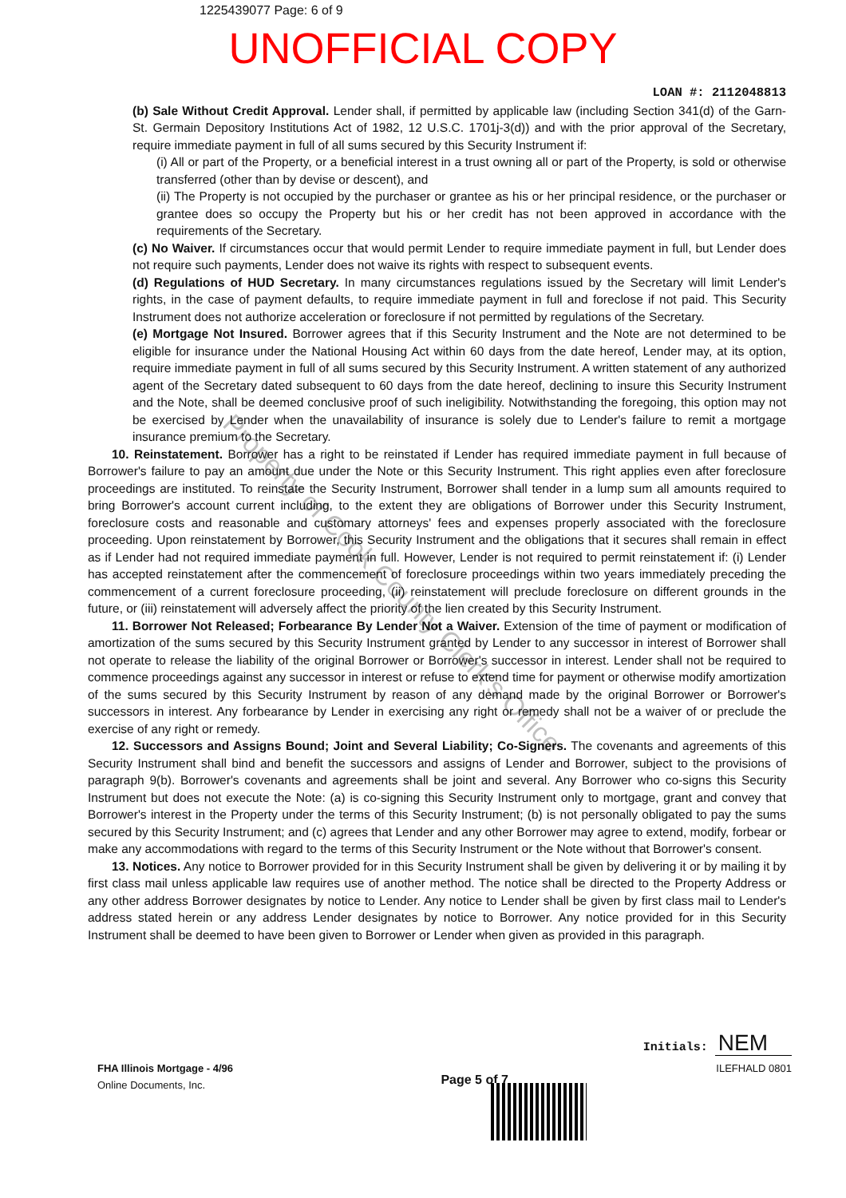1225439077 Page: 6 of 9
UNOFFICIAL COPY
LOAN #: 2112048813
(b) Sale Without Credit Approval. Lender shall, if permitted by applicable law (including Section 341(d) of the Garn-St. Germain Depository Institutions Act of 1982, 12 U.S.C. 1701j-3(d)) and with the prior approval of the Secretary, require immediate payment in full of all sums secured by this Security Instrument if:
(i) All or part of the Property, or a beneficial interest in a trust owning all or part of the Property, is sold or otherwise transferred (other than by devise or descent), and
(ii) The Property is not occupied by the purchaser or grantee as his or her principal residence, or the purchaser or grantee does so occupy the Property but his or her credit has not been approved in accordance with the requirements of the Secretary.
(c) No Waiver. If circumstances occur that would permit Lender to require immediate payment in full, but Lender does not require such payments, Lender does not waive its rights with respect to subsequent events.
(d) Regulations of HUD Secretary. In many circumstances regulations issued by the Secretary will limit Lender's rights, in the case of payment defaults, to require immediate payment in full and foreclose if not paid. This Security Instrument does not authorize acceleration or foreclosure if not permitted by regulations of the Secretary.
(e) Mortgage Not Insured. Borrower agrees that if this Security Instrument and the Note are not determined to be eligible for insurance under the National Housing Act within 60 days from the date hereof, Lender may, at its option, require immediate payment in full of all sums secured by this Security Instrument. A written statement of any authorized agent of the Secretary dated subsequent to 60 days from the date hereof, declining to insure this Security Instrument and the Note, shall be deemed conclusive proof of such ineligibility. Notwithstanding the foregoing, this option may not be exercised by Lender when the unavailability of insurance is solely due to Lender's failure to remit a mortgage insurance premium to the Secretary.
10. Reinstatement. Borrower has a right to be reinstated if Lender has required immediate payment in full because of Borrower's failure to pay an amount due under the Note or this Security Instrument. This right applies even after foreclosure proceedings are instituted. To reinstate the Security Instrument, Borrower shall tender in a lump sum all amounts required to bring Borrower's account current including, to the extent they are obligations of Borrower under this Security Instrument, foreclosure costs and reasonable and customary attorneys' fees and expenses properly associated with the foreclosure proceeding. Upon reinstatement by Borrower, this Security Instrument and the obligations that it secures shall remain in effect as if Lender had not required immediate payment in full. However, Lender is not required to permit reinstatement if: (i) Lender has accepted reinstatement after the commencement of foreclosure proceedings within two years immediately preceding the commencement of a current foreclosure proceeding, (ii) reinstatement will preclude foreclosure on different grounds in the future, or (iii) reinstatement will adversely affect the priority of the lien created by this Security Instrument.
11. Borrower Not Released; Forbearance By Lender Not a Waiver. Extension of the time of payment or modification of amortization of the sums secured by this Security Instrument granted by Lender to any successor in interest of Borrower shall not operate to release the liability of the original Borrower or Borrower's successor in interest. Lender shall not be required to commence proceedings against any successor in interest or refuse to extend time for payment or otherwise modify amortization of the sums secured by this Security Instrument by reason of any demand made by the original Borrower or Borrower's successors in interest. Any forbearance by Lender in exercising any right or remedy shall not be a waiver of or preclude the exercise of any right or remedy.
12. Successors and Assigns Bound; Joint and Several Liability; Co-Signers. The covenants and agreements of this Security Instrument shall bind and benefit the successors and assigns of Lender and Borrower, subject to the provisions of paragraph 9(b). Borrower's covenants and agreements shall be joint and several. Any Borrower who co-signs this Security Instrument but does not execute the Note: (a) is co-signing this Security Instrument only to mortgage, grant and convey that Borrower's interest in the Property under the terms of this Security Instrument; (b) is not personally obligated to pay the sums secured by this Security Instrument; and (c) agrees that Lender and any other Borrower may agree to extend, modify, forbear or make any accommodations with regard to the terms of this Security Instrument or the Note without that Borrower's consent.
13. Notices. Any notice to Borrower provided for in this Security Instrument shall be given by delivering it or by mailing it by first class mail unless applicable law requires use of another method. The notice shall be directed to the Property Address or any other address Borrower designates by notice to Lender. Any notice to Lender shall be given by first class mail to Lender's address stated herein or any address Lender designates by notice to Borrower. Any notice provided for in this Security Instrument shall be deemed to have been given to Borrower or Lender when given as provided in this paragraph.
Initials: NEM
FHA Illinois Mortgage - 4/96
Online Documents, Inc.
Page 5 of 7
ILEFHALD 0801
Property of Cook County Clerk's Office